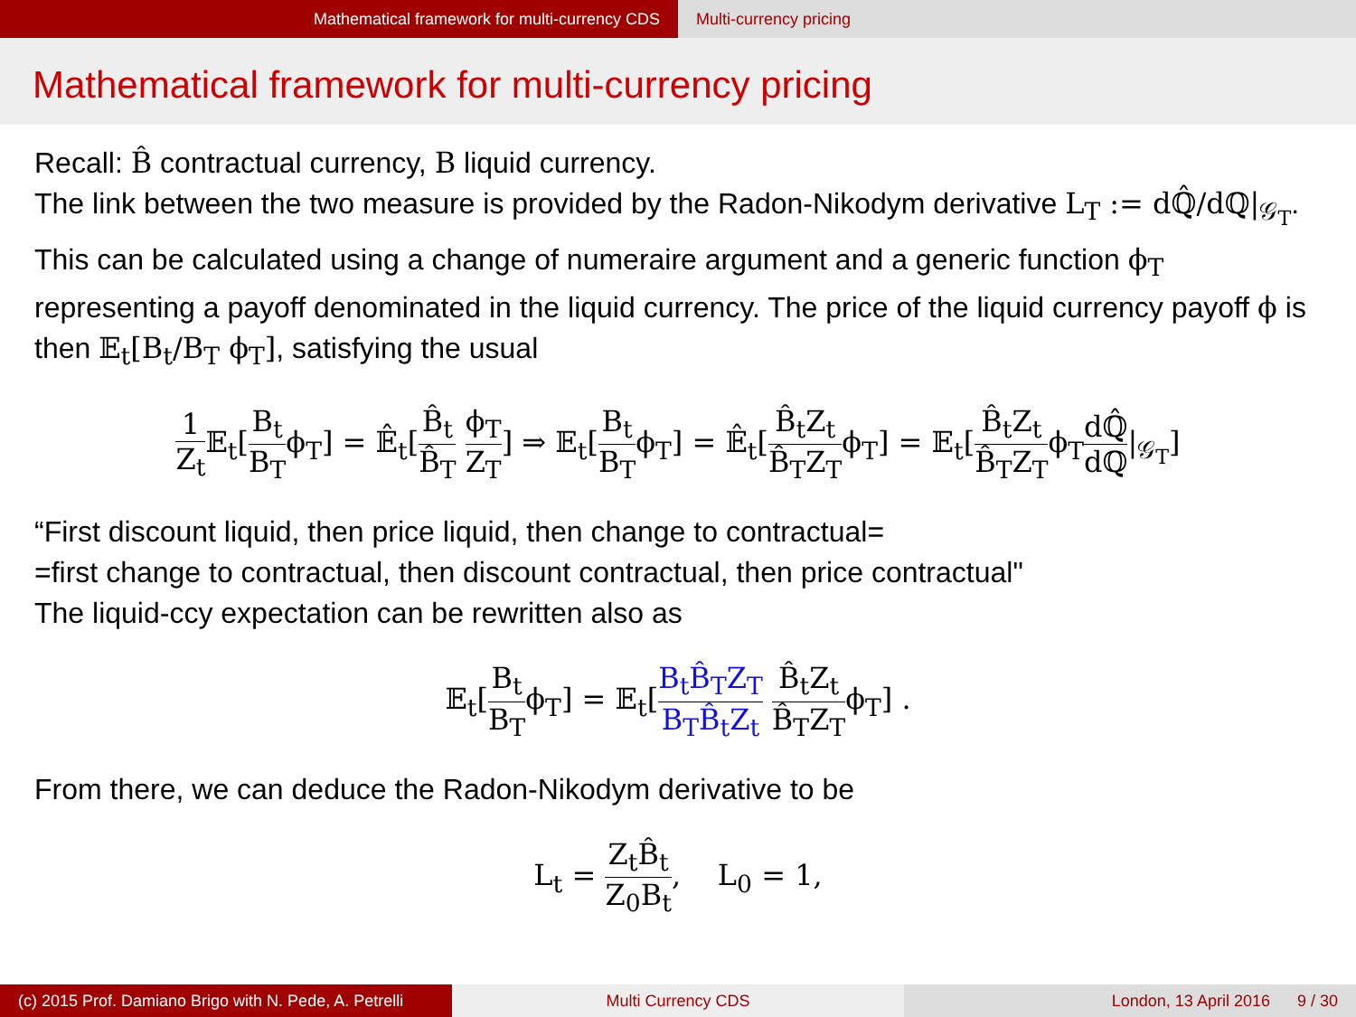Mathematical framework for multi-currency CDS Multi-currency pricing
Mathematical framework for multi-currency pricing
Recall: B̂ contractual currency, B liquid currency.
The link between the two measure is provided by the Radon-Nikodym derivative L<sub>T</sub> := dℚ̂/dℚ|<sub>𝒢<sub>T</sub></sub>. This can be calculated using a change of numeraire argument and a generic function ϕ<sub>T</sub> representing a payoff denominated in the liquid currency. The price of the liquid currency payoff ϕ is then 𝔼<sub>t</sub>[B<sub>t</sub>/B<sub>T</sub> ϕ<sub>T</sub>], satisfying the usual
1 Z<sub>t</sub> 𝔼<sub>t</sub>[B<sub>t</sub> B<sub>T</sub>ϕ<sub>T</sub>] = 𝔼̂<sub>t</sub>[B̂<sub>t</sub> B̂<sub>T</sub> ϕ<sub>T</sub> Z<sub>T</sub>] ⇒ 𝔼<sub>t</sub>[B<sub>t</sub> B<sub>T</sub>ϕ<sub>T</sub>] = 𝔼̂<sub>t</sub>[B̂<sub>t</sub>Z<sub>t</sub> B̂<sub>T</sub>Z<sub>T</sub>ϕ<sub>T</sub>] = 𝔼<sub>t</sub>[B̂<sub>t</sub>Z<sub>t</sub> B̂<sub>T</sub>Z<sub>T</sub>ϕ<sub>T</sub>dℚ̂ dℚ|<sub>𝒢<sub>T</sub></sub>]
“First discount liquid, then price liquid, then change to contractual=
=first change to contractual, then discount contractual, then price contractual"
The liquid-ccy expectation can be rewritten also as
𝔼<sub>t</sub>[B<sub>t</sub> B<sub>T</sub>ϕ<sub>T</sub>] = 𝔼<sub>t</sub>[B<sub>t</sub>B̂<sub>T</sub>Z<sub>T</sub> B<sub>T</sub>B̂<sub>t</sub>Z<sub>t</sub> B̂<sub>t</sub>Z<sub>t</sub> B̂<sub>T</sub>Z<sub>T</sub>ϕ<sub>T</sub>] .
From there, we can deduce the Radon-Nikodym derivative to be
L<sub>t</sub> = Z<sub>t</sub>B̂<sub>t</sub> Z<sub>0</sub>B<sub>t</sub>, L<sub>0</sub> = 1,
(c) 2015 Prof. Damiano Brigo with N. Pede, A. Petrelli
Multi Currency CDS London, 13 April 2016 9 / 30